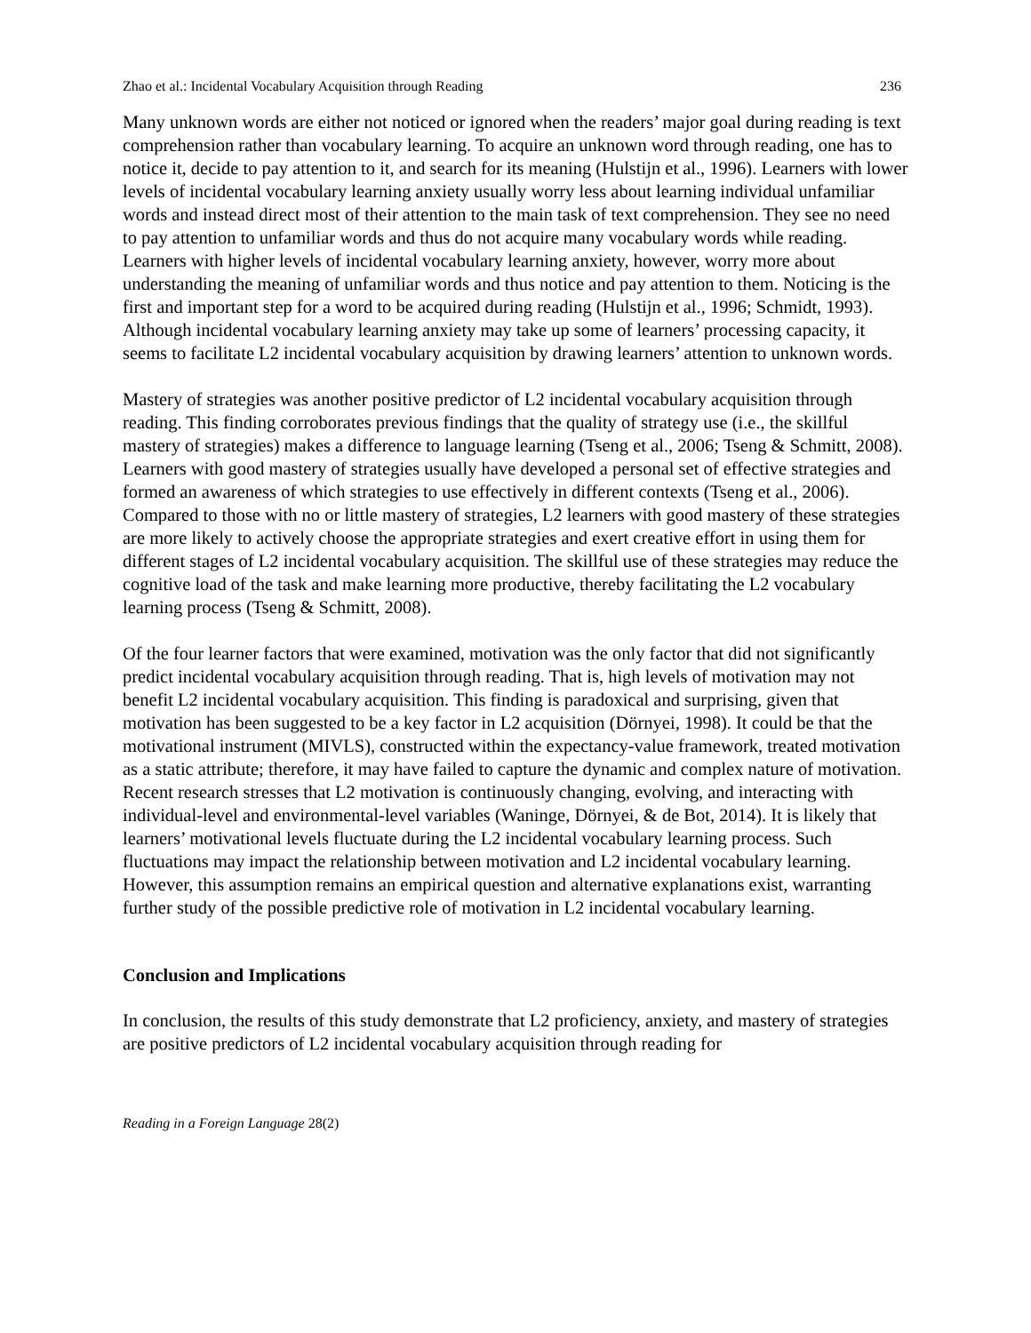Zhao et al.: Incidental Vocabulary Acquisition through Reading 236
Many unknown words are either not noticed or ignored when the readers’ major goal during reading is text comprehension rather than vocabulary learning. To acquire an unknown word through reading, one has to notice it, decide to pay attention to it, and search for its meaning (Hulstijn et al., 1996). Learners with lower levels of incidental vocabulary learning anxiety usually worry less about learning individual unfamiliar words and instead direct most of their attention to the main task of text comprehension. They see no need to pay attention to unfamiliar words and thus do not acquire many vocabulary words while reading. Learners with higher levels of incidental vocabulary learning anxiety, however, worry more about understanding the meaning of unfamiliar words and thus notice and pay attention to them. Noticing is the first and important step for a word to be acquired during reading (Hulstijn et al., 1996; Schmidt, 1993). Although incidental vocabulary learning anxiety may take up some of learners’ processing capacity, it seems to facilitate L2 incidental vocabulary acquisition by drawing learners’ attention to unknown words.
Mastery of strategies was another positive predictor of L2 incidental vocabulary acquisition through reading. This finding corroborates previous findings that the quality of strategy use (i.e., the skillful mastery of strategies) makes a difference to language learning (Tseng et al., 2006; Tseng & Schmitt, 2008). Learners with good mastery of strategies usually have developed a personal set of effective strategies and formed an awareness of which strategies to use effectively in different contexts (Tseng et al., 2006). Compared to those with no or little mastery of strategies, L2 learners with good mastery of these strategies are more likely to actively choose the appropriate strategies and exert creative effort in using them for different stages of L2 incidental vocabulary acquisition. The skillful use of these strategies may reduce the cognitive load of the task and make learning more productive, thereby facilitating the L2 vocabulary learning process (Tseng & Schmitt, 2008).
Of the four learner factors that were examined, motivation was the only factor that did not significantly predict incidental vocabulary acquisition through reading. That is, high levels of motivation may not benefit L2 incidental vocabulary acquisition. This finding is paradoxical and surprising, given that motivation has been suggested to be a key factor in L2 acquisition (Dörnyei, 1998). It could be that the motivational instrument (MIVLS), constructed within the expectancy-value framework, treated motivation as a static attribute; therefore, it may have failed to capture the dynamic and complex nature of motivation. Recent research stresses that L2 motivation is continuously changing, evolving, and interacting with individual-level and environmental-level variables (Waninge, Dörnyei, & de Bot, 2014). It is likely that learners’ motivational levels fluctuate during the L2 incidental vocabulary learning process. Such fluctuations may impact the relationship between motivation and L2 incidental vocabulary learning. However, this assumption remains an empirical question and alternative explanations exist, warranting further study of the possible predictive role of motivation in L2 incidental vocabulary learning.
Conclusion and Implications
In conclusion, the results of this study demonstrate that L2 proficiency, anxiety, and mastery of strategies are positive predictors of L2 incidental vocabulary acquisition through reading for
Reading in a Foreign Language 28(2)